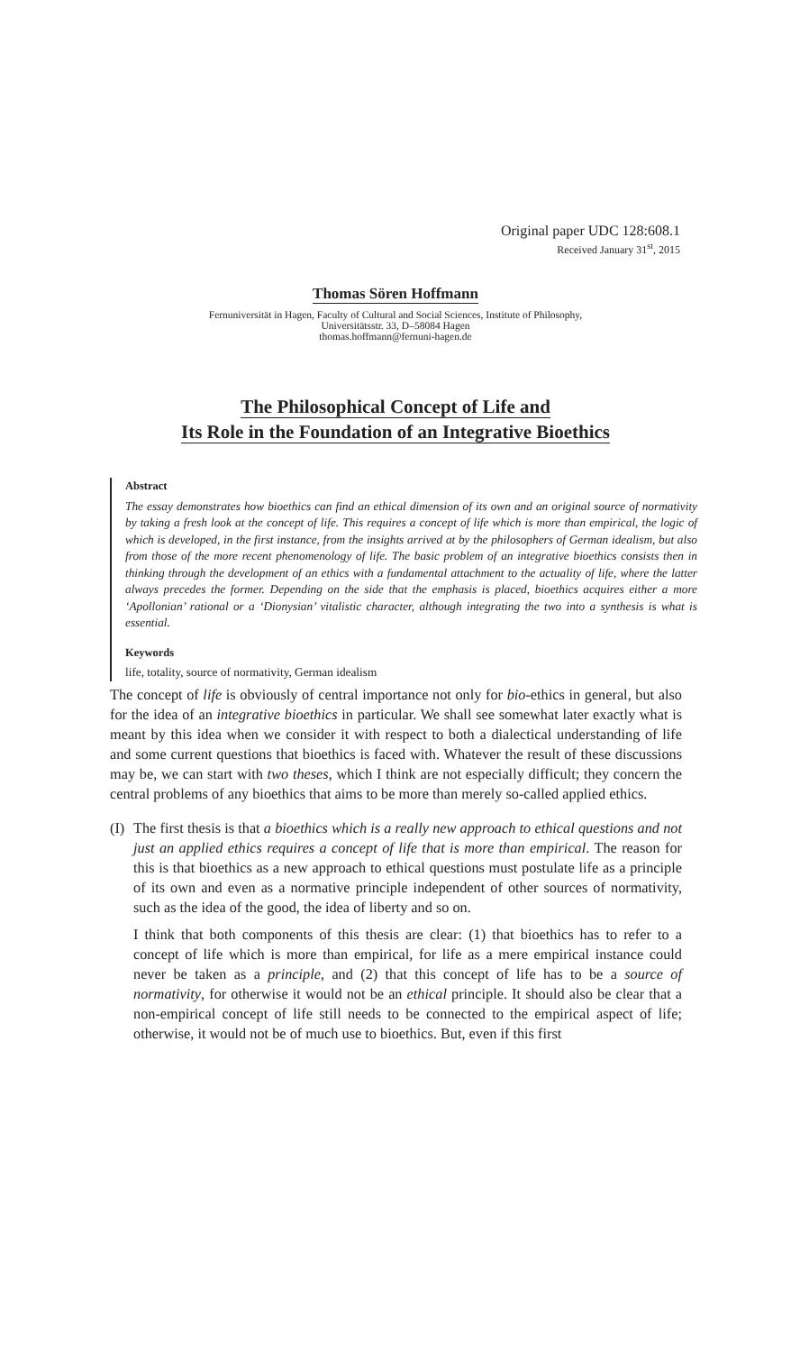Original paper UDC 128:608.1
Received January 31<sup>st</sup>, 2015
Thomas Sören Hoffmann
Fernuniversität in Hagen, Faculty of Cultural and Social Sciences, Institute of Philosophy,
Universitätsstr. 33, D–58084 Hagen
thomas.hoffmann@fernuni-hagen.de
The Philosophical Concept of Life and
Its Role in the Foundation of an Integrative Bioethics
Abstract
The essay demonstrates how bioethics can find an ethical dimension of its own and an original source of normativity by taking a fresh look at the concept of life. This requires a concept of life which is more than empirical, the logic of which is developed, in the first instance, from the insights arrived at by the philosophers of German idealism, but also from those of the more recent phenomenology of life. The basic problem of an integrative bioethics consists then in thinking through the development of an ethics with a fundamental attachment to the actuality of life, where the latter always precedes the former. Depending on the side that the emphasis is placed, bioethics acquires either a more ‘Apollonian’ rational or a ‘Dionysian’ vitalistic character, although integrating the two into a synthesis is what is essential.
Keywords
life, totality, source of normativity, German idealism
The concept of life is obviously of central importance not only for bio-ethics in general, but also for the idea of an integrative bioethics in particular. We shall see somewhat later exactly what is meant by this idea when we consider it with respect to both a dialectical understanding of life and some current questions that bioethics is faced with. Whatever the result of these discussions may be, we can start with two theses, which I think are not especially difficult; they concern the central problems of any bioethics that aims to be more than merely so-called applied ethics.
(I)
The first thesis is that a bioethics which is a really new approach to ethical questions and not just an applied ethics requires a concept of life that is more than empirical. The reason for this is that bioethics as a new approach to ethical questions must postulate life as a principle of its own and even as a normative principle independent of other sources of normativity, such as the idea of the good, the idea of liberty and so on.
I think that both components of this thesis are clear: (1) that bioethics has to refer to a concept of life which is more than empirical, for life as a mere empirical instance could never be taken as a principle, and (2) that this concept of life has to be a source of normativity, for otherwise it would not be an ethical principle. It should also be clear that a non-empirical concept of life still needs to be connected to the empirical aspect of life; otherwise, it would not be of much use to bioethics. But, even if this first